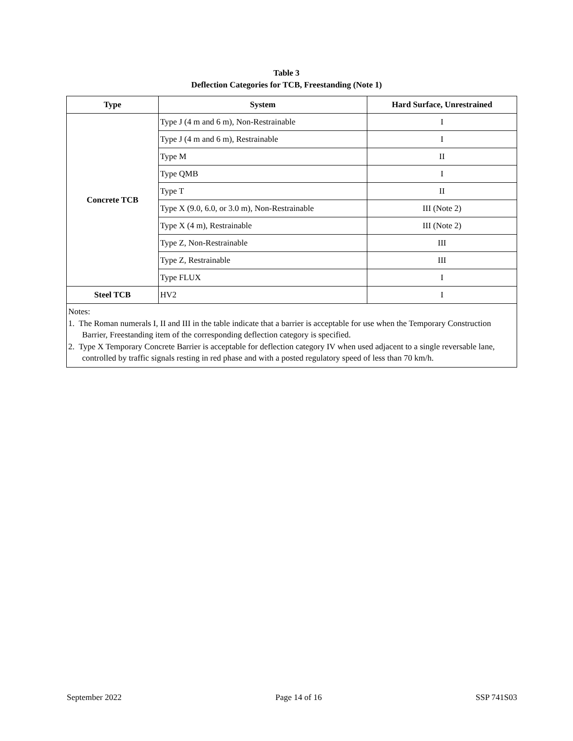Table 3
Deflection Categories for TCB, Freestanding (Note 1)
| Type | System | Hard Surface, Unrestrained |
| --- | --- | --- |
| Concrete TCB | Type J (4 m and 6 m), Non-Restrainable | I |
| | Type J (4 m and 6 m), Restrainable | I |
| | Type M | II |
| | Type QMB | I |
| | Type T | II |
| | Type X (9.0, 6.0, or 3.0 m), Non-Restrainable | III (Note 2) |
| | Type X (4 m), Restrainable | III (Note 2) |
| | Type Z, Non-Restrainable | III |
| | Type Z, Restrainable | III |
| | Type FLUX | I |
| Steel TCB | HV2 | I |
| Notes: 1. The Roman numerals I, II and III in the table indicate that a barrier is acceptable for use when the Temporary Construction Barrier, Freestanding item of the corresponding deflection category is specified. 2. Type X Temporary Concrete Barrier is acceptable for deflection category IV when used adjacent to a single reversable lane, controlled by traffic signals resting in red phase and with a posted regulatory speed of less than 70 km/h. | | |
September 2022 Page 14 of 16 SSP 741S03